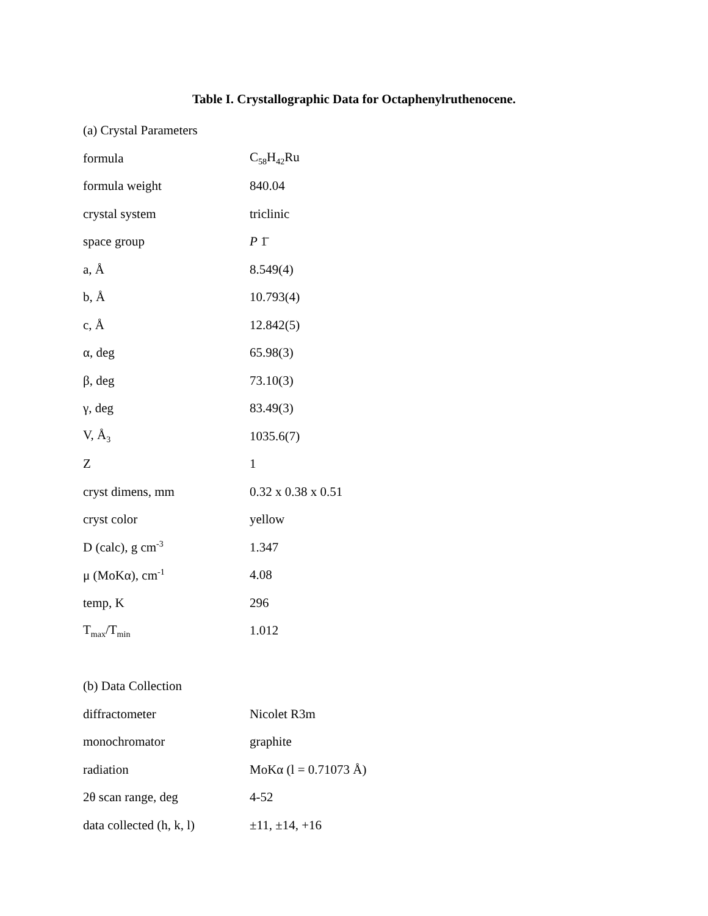Table I. Crystallographic Data for Octaphenylruthenocene.
| (a) Crystal Parameters | |
| formula | C<sub>58</sub>H<sub>42</sub>Ru |
| formula weight | 840.04 |
| crystal system | triclinic |
| space group | P 1̄ |
| a, Å | 8.549(4) |
| b, Å | 10.793(4) |
| c, Å | 12.842(5) |
| α, deg | 65.98(3) |
| β, deg | 73.10(3) |
| γ, deg | 83.49(3) |
| V, Å<sub>3</sub> | 1035.6(7) |
| Z | 1 |
| cryst dimens, mm | 0.32 x 0.38 x 0.51 |
| cryst color | yellow |
| D (calc), g cm<sup>-3</sup> | 1.347 |
| μ (MoKα), cm<sup>-1</sup> | 4.08 |
| temp, K | 296 |
| T<sub>max</sub>/T<sub>min</sub> | 1.012 |
| (b) Data Collection | |
| diffractometer | Nicolet R3m |
| monochromator | graphite |
| radiation | MoKα (l = 0.71073 Å) |
| 2θ scan range, deg | 4-52 |
| data collected (h, k, l) | ±11, ±14, +16 |